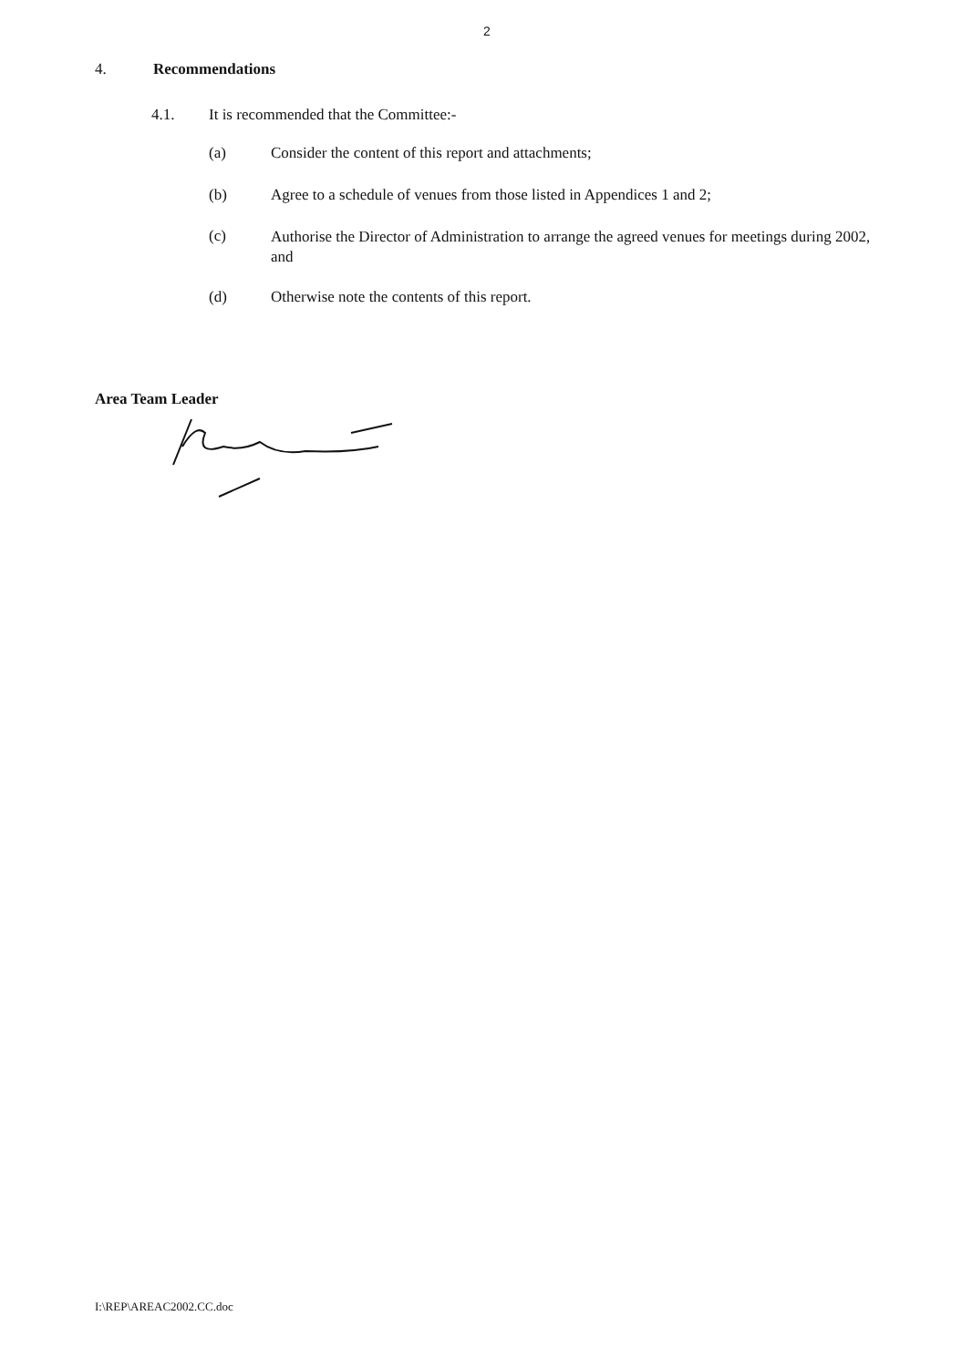2
4. Recommendations
4.1. It is recommended that the Committee:-
(a) Consider the content of this report and attachments;
(b) Agree to a schedule of venues from those listed in Appendices 1 and 2;
(c) Authorise the Director of Administration to arrange the agreed venues for meetings during 2002, and
(d) Otherwise note the contents of this report.
Area Team Leader
I:\REP\AREAC2002.CC.doc